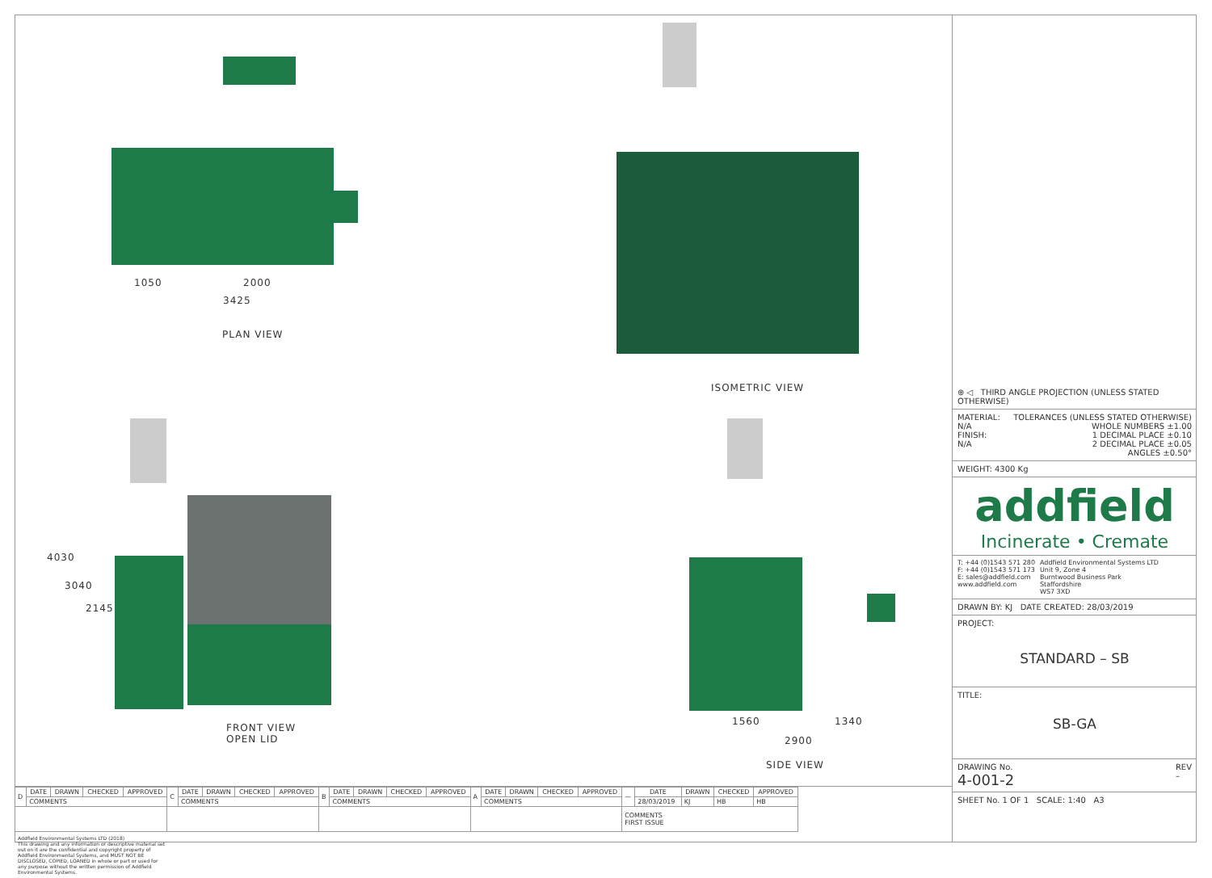1050 2000
3425
PLAN VIEW
ISOMETRIC VIEW
4030
3040
2145
FRONT VIEW
OPEN LID
1560 1340
2900
SIDE VIEW
| D | DATE | DRAWN | CHECKED | APPROVED | C | DATE | DRAWN | CHECKED | APPROVED | B | DATE | DRAWN | CHECKED | APPROVED | A | DATE | DRAWN | CHECKED | APPROVED | — | DATE | DRAWN | CHECKED | APPROVED |
| | COMMENTS | | | | | COMMENTS | | | | | COMMENTS | | | | | COMMENTS | | | | | 28/03/2019 | KJ | HB | HB |
| | | | | | | | | | | | | | | | | | | | | COMMENTS FIRST ISSUE | | | | |
Addfield Environmental Systems LTD (2018)
This drawing and any information or descriptive material set out on it are the confidential and copyright property of Addfield Environmental Systems, and MUST NOT BE DISCLOSED, COPIED, LOANED in whole or part or used for any purpose without the written permission of Addfield Environmental Systems.
⊕ ◁ THIRD ANGLE PROJECTION (UNLESS STATED OTHERWISE)
MATERIAL:
N/A
FINISH:
N/A
TOLERANCES (UNLESS STATED OTHERWISE)
WHOLE NUMBERS ±1.00
1 DECIMAL PLACE ±0.10
2 DECIMAL PLACE ±0.05
ANGLES ±0.50°
WEIGHT: 4300 Kg
addfield
Incinerate • Cremate
T: +44 (0)1543 571 280
F: +44 (0)1543 571 173
E: sales@addfield.com
www.addfield.com
Addfield Environmental Systems LTD
Unit 9, Zone 4
Burntwood Business Park
Staffordshire
WS7 3XD
DRAWN BY: KJ DATE CREATED: 28/03/2019
PROJECT:
STANDARD – SB
TITLE:
SB-GA
DRAWING No.
4-001-2
REV
–
SHEET No. 1 OF 1 SCALE: 1:40 A3